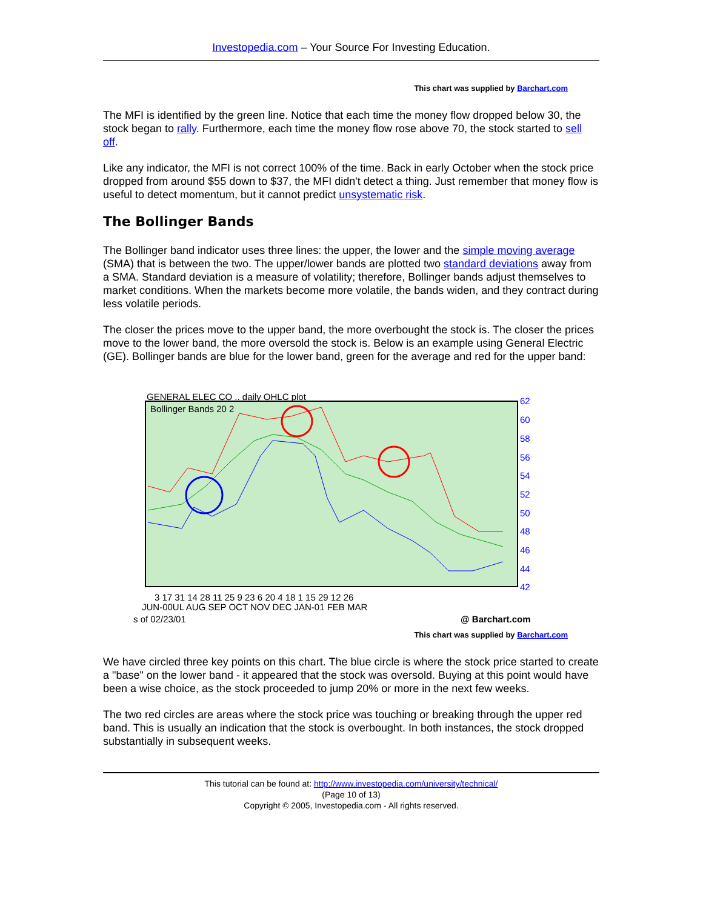Investopedia.com – Your Source For Investing Education.
This chart was supplied by Barchart.com
The MFI is identified by the green line. Notice that each time the money flow dropped below 30, the stock began to rally. Furthermore, each time the money flow rose above 70, the stock started to sell off.
Like any indicator, the MFI is not correct 100% of the time. Back in early October when the stock price dropped from around $55 down to $37, the MFI didn't detect a thing. Just remember that money flow is useful to detect momentum, but it cannot predict unsystematic risk.
The Bollinger Bands
The Bollinger band indicator uses three lines: the upper, the lower and the simple moving average (SMA) that is between the two. The upper/lower bands are plotted two standard deviations away from a SMA. Standard deviation is a measure of volatility; therefore, Bollinger bands adjust themselves to market conditions. When the markets become more volatile, the bands widen, and they contract during less volatile periods.
The closer the prices move to the upper band, the more overbought the stock is. The closer the prices move to the lower band, the more oversold the stock is. Below is an example using General Electric (GE). Bollinger bands are blue for the lower band, green for the average and red for the upper band:
GENERAL ELEC CO .. daily OHLC plot
Bollinger Bands 20 2
62
60
58
56
54
52
50
48
46
44
42
3 17 31 14 28 11 25 9 23 6 20 4 18 1 15 29 12 26
JUN-00UL AUG SEP OCT NOV DEC JAN-01 FEB MAR
s of 02/23/01
@ Barchart.com
This chart was supplied by Barchart.com
We have circled three key points on this chart. The blue circle is where the stock price started to create a "base" on the lower band - it appeared that the stock was oversold. Buying at this point would have been a wise choice, as the stock proceeded to jump 20% or more in the next few weeks.
The two red circles are areas where the stock price was touching or breaking through the upper red band. This is usually an indication that the stock is overbought. In both instances, the stock dropped substantially in subsequent weeks.
This tutorial can be found at: http://www.investopedia.com/university/technical/
(Page 10 of 13)
Copyright © 2005, Investopedia.com - All rights reserved.